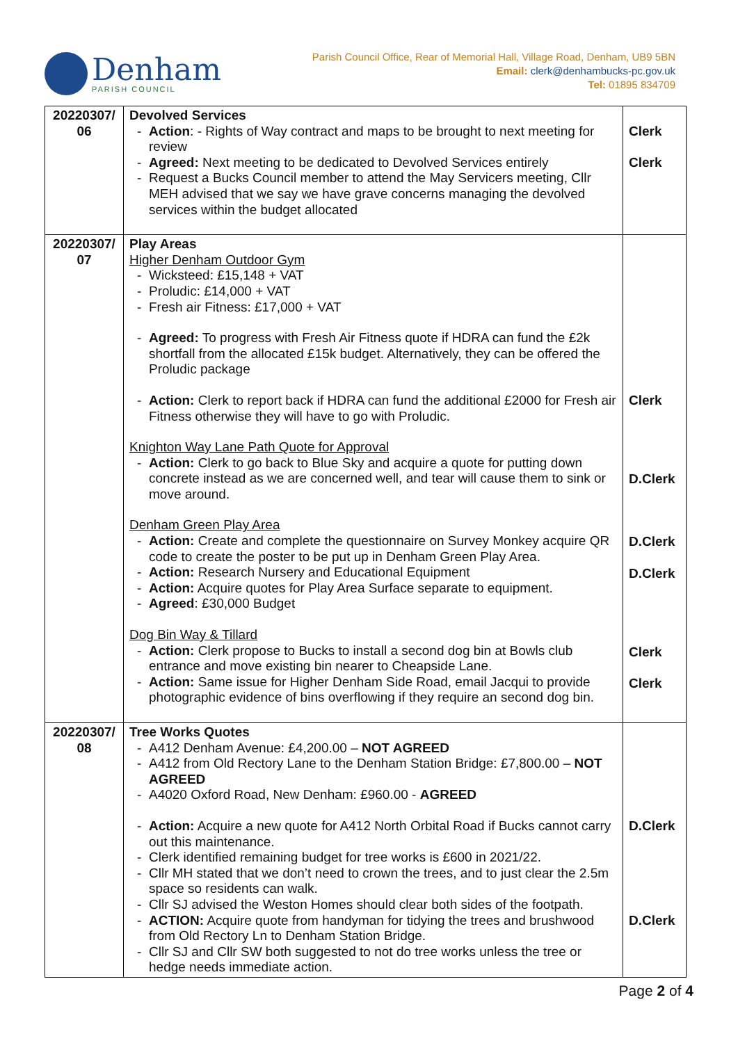Denham
PARISH COUNCIL
Parish Council Office, Rear of Memorial Hall, Village Road, Denham, UB9 5BN
Email: clerk@denhambucks-pc.gov.uk
Tel: 01895 834709
| 20220307/ 06 | Devolved Services Action : - Rights of Way contract and maps to be brought to next meeting for review Agreed: Next meeting to be dedicated to Devolved Services entirely Request a Bucks Council member to attend the May Servicers meeting, Cllr MEH advised that we say we have grave concerns managing the devolved services within the budget allocated | Clerk Clerk |
| 20220307/ 07 | Play Areas Higher Denham Outdoor Gym Wicksteed: £15,148 + VAT Proludic: £14,000 + VAT Fresh air Fitness: £17,000 + VAT Agreed: To progress with Fresh Air Fitness quote if HDRA can fund the £2k shortfall from the allocated £15k budget. Alternatively, they can be offered the Proludic package Action: Clerk to report back if HDRA can fund the additional £2000 for Fresh air Fitness otherwise they will have to go with Proludic. Knighton Way Lane Path Quote for Approval Action: Clerk to go back to Blue Sky and acquire a quote for putting down concrete instead as we are concerned well, and tear will cause them to sink or move around. Denham Green Play Area Action: Create and complete the questionnaire on Survey Monkey acquire QR code to create the poster to be put up in Denham Green Play Area. Action: Research Nursery and Educational Equipment Action: Acquire quotes for Play Area Surface separate to equipment. Agreed : £30,000 Budget Dog Bin Way & Tillard Action: Clerk propose to Bucks to install a second dog bin at Bowls club entrance and move existing bin nearer to Cheapside Lane. Action: Same issue for Higher Denham Side Road, email Jacqui to provide photographic evidence of bins overflowing if they require an second dog bin. | Clerk D.Clerk D.Clerk D.Clerk Clerk Clerk |
| 20220307/ 08 | Tree Works Quotes A412 Denham Avenue: £4,200.00 – NOT AGREED A412 from Old Rectory Lane to the Denham Station Bridge: £7,800.00 – NOT AGREED A4020 Oxford Road, New Denham: £960.00 - AGREED Action: Acquire a new quote for A412 North Orbital Road if Bucks cannot carry out this maintenance. Clerk identified remaining budget for tree works is £600 in 2021/22. Cllr MH stated that we don’t need to crown the trees, and to just clear the 2.5m space so residents can walk. Cllr SJ advised the Weston Homes should clear both sides of the footpath. ACTION: Acquire quote from handyman for tidying the trees and brushwood from Old Rectory Ln to Denham Station Bridge. Cllr SJ and Cllr SW both suggested to not do tree works unless the tree or hedge needs immediate action. | D.Clerk D.Clerk |
Page 2 of 4